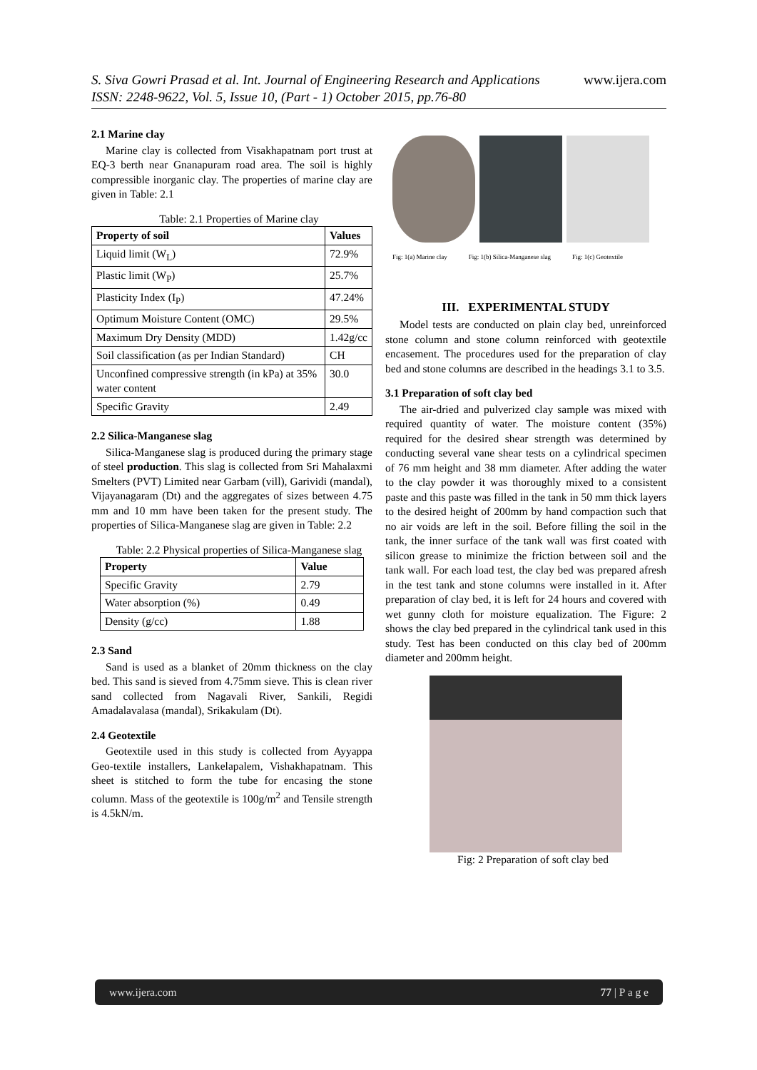www.ijera.com S. Siva Gowri Prasad et al. Int. Journal of Engineering Research and Applications
ISSN: 2248-9622, Vol. 5, Issue 10, (Part - 1) October 2015, pp.76-80
2.1 Marine clay
Marine clay is collected from Visakhapatnam port trust at EQ-3 berth near Gnanapuram road area. The soil is highly compressible inorganic clay. The properties of marine clay are given in Table: 2.1
Table: 2.1 Properties of Marine clay
| Property of soil | Values |
| --- | --- |
| Liquid limit (W<sub>L</sub>) | 72.9% |
| Plastic limit (W<sub>P</sub>) | 25.7% |
| Plasticity Index (I<sub>P</sub>) | 47.24% |
| Optimum Moisture Content (OMC) | 29.5% |
| Maximum Dry Density (MDD) | 1.42g/cc |
| Soil classification (as per Indian Standard) | CH |
| Unconfined compressive strength (in kPa) at 35% water content | 30.0 |
| Specific Gravity | 2.49 |
2.2 Silica-Manganese slag
Silica-Manganese slag is produced during the primary stage of steel production. This slag is collected from Sri Mahalaxmi Smelters (PVT) Limited near Garbam (vill), Garividi (mandal), Vijayanagaram (Dt) and the aggregates of sizes between 4.75 mm and 10 mm have been taken for the present study. The properties of Silica-Manganese slag are given in Table: 2.2
Table: 2.2 Physical properties of Silica-Manganese slag
| Property | Value |
| --- | --- |
| Specific Gravity | 2.79 |
| Water absorption (%) | 0.49 |
| Density (g/cc) | 1.88 |
2.3 Sand
Sand is used as a blanket of 20mm thickness on the clay bed. This sand is sieved from 4.75mm sieve. This is clean river sand collected from Nagavali River, Sankili, Regidi Amadalavalasa (mandal), Srikakulam (Dt).
2.4 Geotextile
Geotextile used in this study is collected from Ayyappa Geo-textile installers, Lankelapalem, Vishakhapatnam. This sheet is stitched to form the tube for encasing the stone column. Mass of the geotextile is 100g/m<sup>2</sup> and Tensile strength is 4.5kN/m.
Fig: 1(a) Marine clay Fig: 1(b) Silica-Manganese slag Fig: 1(c) Geotextile
III. EXPERIMENTAL STUDY
Model tests are conducted on plain clay bed, unreinforced stone column and stone column reinforced with geotextile encasement. The procedures used for the preparation of clay bed and stone columns are described in the headings 3.1 to 3.5.
3.1 Preparation of soft clay bed
The air-dried and pulverized clay sample was mixed with required quantity of water. The moisture content (35%) required for the desired shear strength was determined by conducting several vane shear tests on a cylindrical specimen of 76 mm height and 38 mm diameter. After adding the water to the clay powder it was thoroughly mixed to a consistent paste and this paste was filled in the tank in 50 mm thick layers to the desired height of 200mm by hand compaction such that no air voids are left in the soil. Before filling the soil in the tank, the inner surface of the tank wall was first coated with silicon grease to minimize the friction between soil and the tank wall. For each load test, the clay bed was prepared afresh in the test tank and stone columns were installed in it. After preparation of clay bed, it is left for 24 hours and covered with wet gunny cloth for moisture equalization. The Figure: 2 shows the clay bed prepared in the cylindrical tank used in this study. Test has been conducted on this clay bed of 200mm diameter and 200mm height.
Fig: 2 Preparation of soft clay bed
www.ijera.com 77 | P a g e